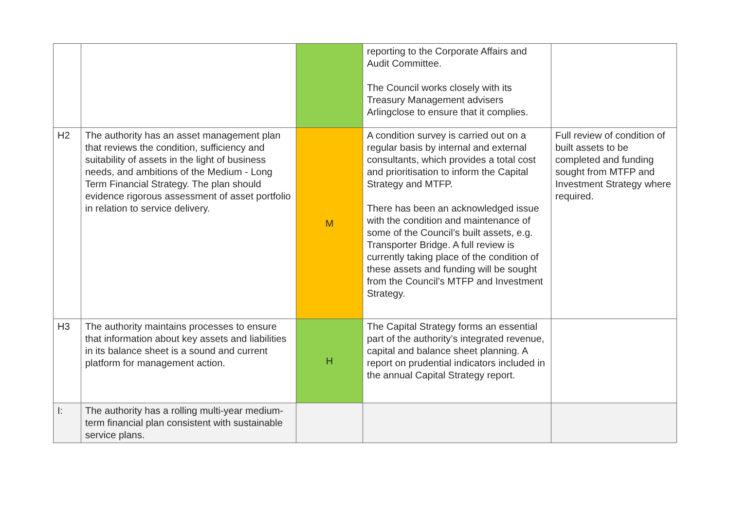| | | | reporting to the Corporate Affairs and Audit Committee. The Council works closely with its Treasury Management advisers Arlingclose to ensure that it complies. | |
| H2 | The authority has an asset management plan that reviews the condition, sufficiency and suitability of assets in the light of business needs, and ambitions of the Medium - Long Term Financial Strategy. The plan should evidence rigorous assessment of asset portfolio in relation to service delivery. | M | A condition survey is carried out on a regular basis by internal and external consultants, which provides a total cost and prioritisation to inform the Capital Strategy and MTFP. There has been an acknowledged issue with the condition and maintenance of some of the Council’s built assets, e.g. Transporter Bridge. A full review is currently taking place of the condition of these assets and funding will be sought from the Council’s MTFP and Investment Strategy. | Full review of condition of built assets to be completed and funding sought from MTFP and Investment Strategy where required. |
| H3 | The authority maintains processes to ensure that information about key assets and liabilities in its balance sheet is a sound and current platform for management action. | H | The Capital Strategy forms an essential part of the authority’s integrated revenue, capital and balance sheet planning. A report on prudential indicators included in the annual Capital Strategy report. | |
| I: | The authority has a rolling multi-year medium-term financial plan consistent with sustainable service plans. | | | |